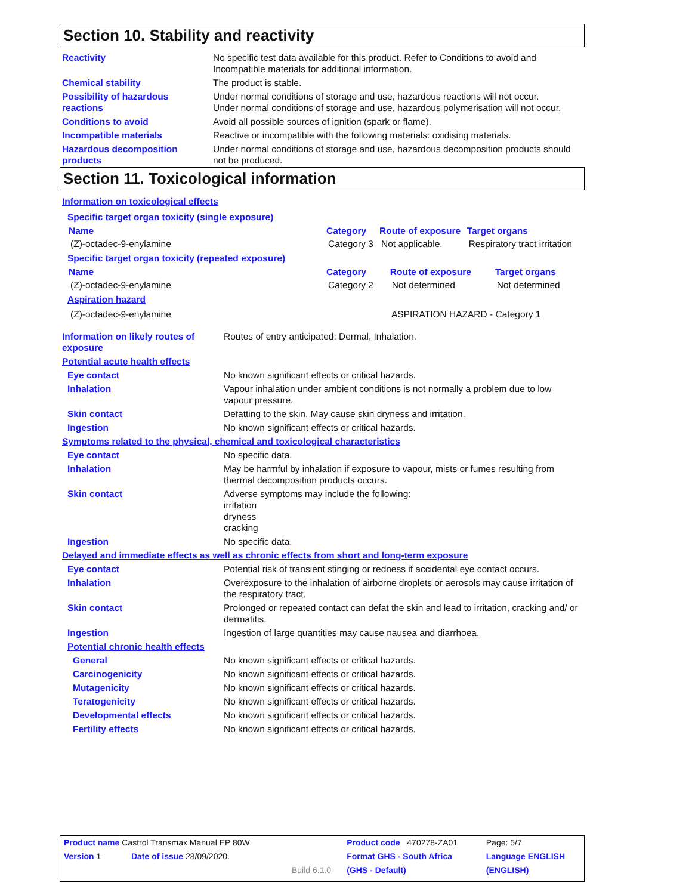Section 10. Stability and reactivity
| Reactivity | No specific test data available for this product. Refer to Conditions to avoid and Incompatible materials for additional information. |
| Chemical stability | The product is stable. |
| Possibility of hazardous reactions | Under normal conditions of storage and use, hazardous reactions will not occur. Under normal conditions of storage and use, hazardous polymerisation will not occur. |
| Conditions to avoid | Avoid all possible sources of ignition (spark or flame). |
| Incompatible materials | Reactive or incompatible with the following materials: oxidising materials. |
| Hazardous decomposition products | Under normal conditions of storage and use, hazardous decomposition products should not be produced. |
Section 11. Toxicological information
Information on toxicological effects
Specific target organ toxicity (single exposure)
| Name | Category | Route of exposure | Target organs |
| --- | --- | --- | --- |
| (Z)-octadec-9-enylamine | Category 3 | Not applicable. | Respiratory tract irritation |
Specific target organ toxicity (repeated exposure)
| Name | Category | Route of exposure | Target organs |
| --- | --- | --- | --- |
| (Z)-octadec-9-enylamine | Category 2 | Not determined | Not determined |
Aspiration hazard
| (Z)-octadec-9-enylamine | ASPIRATION HAZARD - Category 1 |
| Information on likely routes of exposure | Routes of entry anticipated: Dermal, Inhalation. |
| Potential acute health effects | |
| Eye contact | No known significant effects or critical hazards. |
| Inhalation | Vapour inhalation under ambient conditions is not normally a problem due to low vapour pressure. |
| Skin contact | Defatting to the skin. May cause skin dryness and irritation. |
| Ingestion | No known significant effects or critical hazards. |
| Symptoms related to the physical, chemical and toxicological characteristics | |
| Eye contact | No specific data. |
| Inhalation | May be harmful by inhalation if exposure to vapour, mists or fumes resulting from thermal decomposition products occurs. |
| Skin contact | Adverse symptoms may include the following: irritation dryness cracking |
| Ingestion | No specific data. |
| Delayed and immediate effects as well as chronic effects from short and long-term exposure | |
| Eye contact | Potential risk of transient stinging or redness if accidental eye contact occurs. |
| Inhalation | Overexposure to the inhalation of airborne droplets or aerosols may cause irritation of the respiratory tract. |
| Skin contact | Prolonged or repeated contact can defat the skin and lead to irritation, cracking and/ or dermatitis. |
| Ingestion | Ingestion of large quantities may cause nausea and diarrhoea. |
| Potential chronic health effects | |
| General | No known significant effects or critical hazards. |
| Carcinogenicity | No known significant effects or critical hazards. |
| Mutagenicity | No known significant effects or critical hazards. |
| Teratogenicity | No known significant effects or critical hazards. |
| Developmental effects | No known significant effects or critical hazards. |
| Fertility effects | No known significant effects or critical hazards. |
| Product name Castrol Transmax Manual EP 80W | | | Product code 470278-ZA01 | Page: 5/7 |
| Version 1 | Date of issue 28/09/2020. | | Format GHS - South Africa | Language ENGLISH |
| | | Build 6.1.0 | (GHS - Default) | (ENGLISH) |